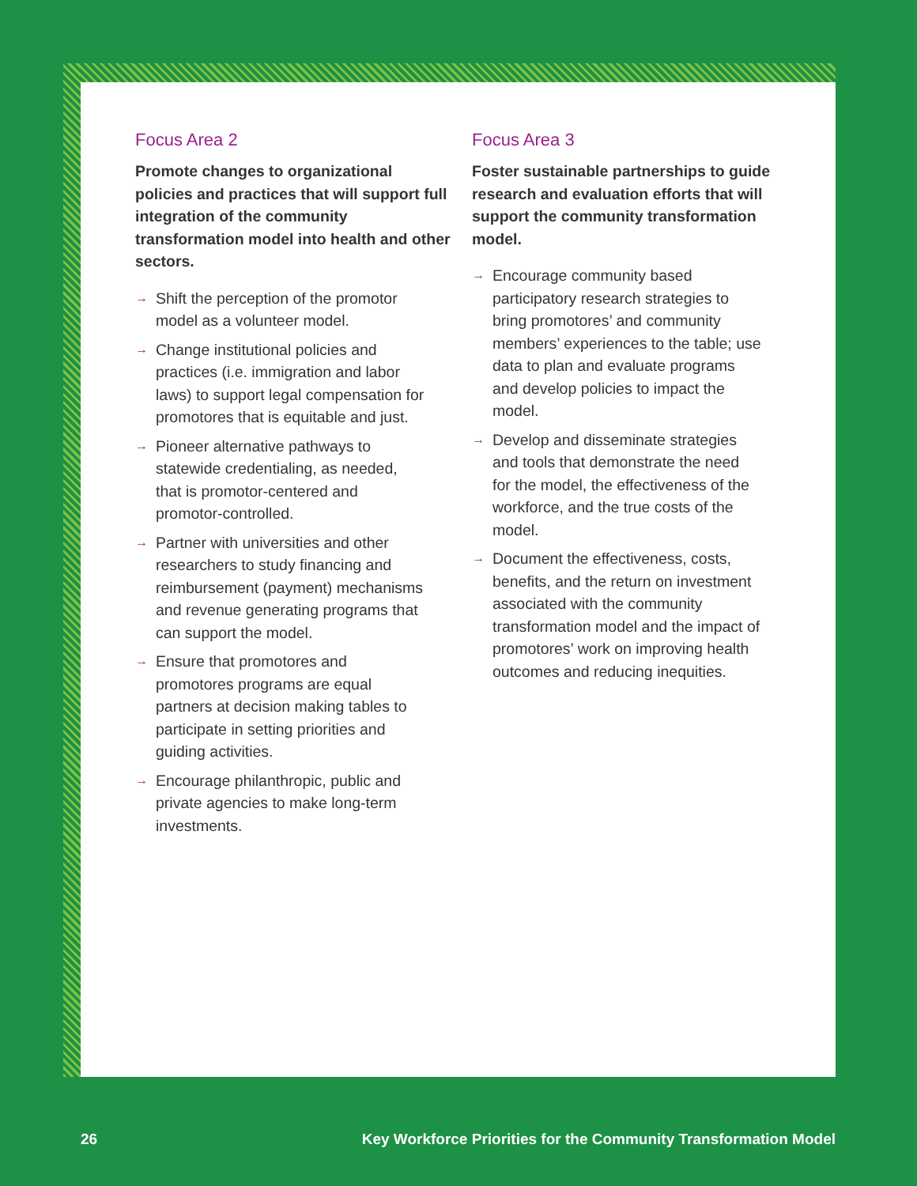Focus Area 2
Promote changes to organizational policies and practices that will support full integration of the community transformation model into health and other sectors.
→ Shift the perception of the promotor model as a volunteer model.
→ Change institutional policies and practices (i.e. immigration and labor laws) to support legal compensation for promotores that is equitable and just.
→ Pioneer alternative pathways to statewide credentialing, as needed, that is promotor-centered and promotor-controlled.
→ Partner with universities and other researchers to study financing and reimbursement (payment) mechanisms and revenue generating programs that can support the model.
→ Ensure that promotores and promotores programs are equal partners at decision making tables to participate in setting priorities and guiding activities.
→ Encourage philanthropic, public and private agencies to make long-term investments.
Focus Area 3
Foster sustainable partnerships to guide research and evaluation efforts that will support the community transformation model.
→ Encourage community based participatory research strategies to bring promotores’ and community members’ experiences to the table; use data to plan and evaluate programs and develop policies to impact the model.
→ Develop and disseminate strategies and tools that demonstrate the need for the model, the effectiveness of the workforce, and the true costs of the model.
→ Document the effectiveness, costs, benefits, and the return on investment associated with the community transformation model and the impact of promotores’ work on improving health outcomes and reducing inequities.
26 Key Workforce Priorities for the Community Transformation Model